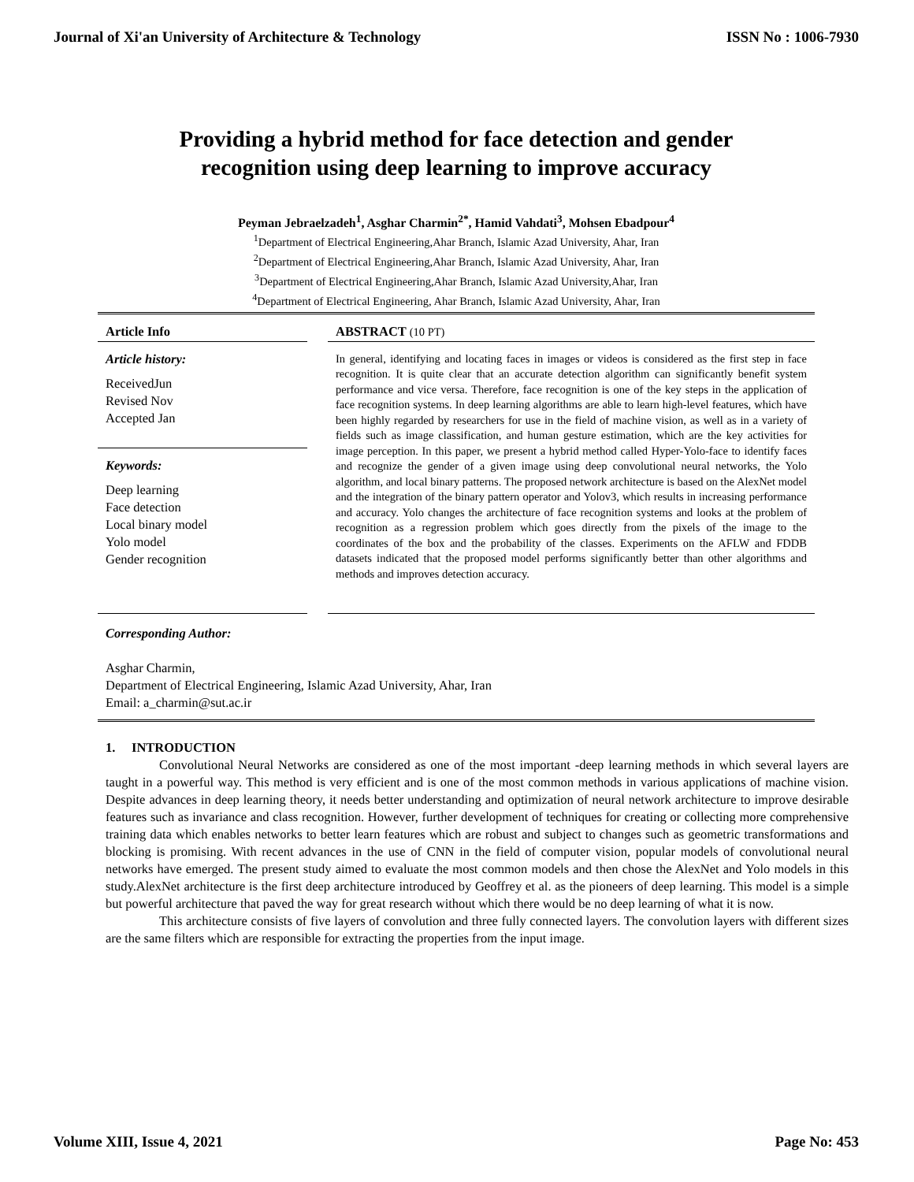Journal of Xi'an University of Architecture & Technology ISSN No : 1006-7930
Providing a hybrid method for face detection and gender
recognition using deep learning to improve accuracy
Peyman Jebraelzadeh<sup>1</sup>, Asghar Charmin<sup>2*</sup>, Hamid Vahdati<sup>3</sup>, Mohsen Ebadpour<sup>4</sup>
<sup>1</sup> Department of Electrical Engineering,Ahar Branch, Islamic Azad University, Ahar, Iran
<sup>2</sup> Department of Electrical Engineering,Ahar Branch, Islamic Azad University, Ahar, Iran
<sup>3</sup> Department of Electrical Engineering,Ahar Branch, Islamic Azad University,Ahar, Iran
<sup>4</sup> Department of Electrical Engineering, Ahar Branch, Islamic Azad University, Ahar, Iran
Article Info
Article history:
ReceivedJun
Revised Nov
Accepted Jan
Keywords:
Deep learning
Face detection
Local binary model
Yolo model
Gender recognition
ABSTRACT (10 PT)
In general, identifying and locating faces in images or videos is considered as the first step in face recognition. It is quite clear that an accurate detection algorithm can significantly benefit system performance and vice versa. Therefore, face recognition is one of the key steps in the application of face recognition systems. In deep learning algorithms are able to learn high-level features, which have been highly regarded by researchers for use in the field of machine vision, as well as in a variety of fields such as image classification, and human gesture estimation, which are the key activities for image perception. In this paper, we present a hybrid method called Hyper-Yolo-face to identify faces and recognize the gender of a given image using deep convolutional neural networks, the Yolo algorithm, and local binary patterns. The proposed network architecture is based on the AlexNet model and the integration of the binary pattern operator and Yolov3, which results in increasing performance and accuracy. Yolo changes the architecture of face recognition systems and looks at the problem of recognition as a regression problem which goes directly from the pixels of the image to the coordinates of the box and the probability of the classes. Experiments on the AFLW and FDDB datasets indicated that the proposed model performs significantly better than other algorithms and methods and improves detection accuracy.
Corresponding Author:
Asghar Charmin,
Department of Electrical Engineering, Islamic Azad University, Ahar, Iran
Email: a_charmin@sut.ac.ir
1. INTRODUCTION
Convolutional Neural Networks are considered as one of the most important -deep learning methods in which several layers are taught in a powerful way. This method is very efficient and is one of the most common methods in various applications of machine vision. Despite advances in deep learning theory, it needs better understanding and optimization of neural network architecture to improve desirable features such as invariance and class recognition. However, further development of techniques for creating or collecting more comprehensive training data which enables networks to better learn features which are robust and subject to changes such as geometric transformations and blocking is promising. With recent advances in the use of CNN in the field of computer vision, popular models of convolutional neural networks have emerged. The present study aimed to evaluate the most common models and then chose the AlexNet and Yolo models in this study.AlexNet architecture is the first deep architecture introduced by Geoffrey et al. as the pioneers of deep learning. This model is a simple but powerful architecture that paved the way for great research without which there would be no deep learning of what it is now.
This architecture consists of five layers of convolution and three fully connected layers. The convolution layers with different sizes are the same filters which are responsible for extracting the properties from the input image.
Volume XIII, Issue 4, 2021 Page No: 453